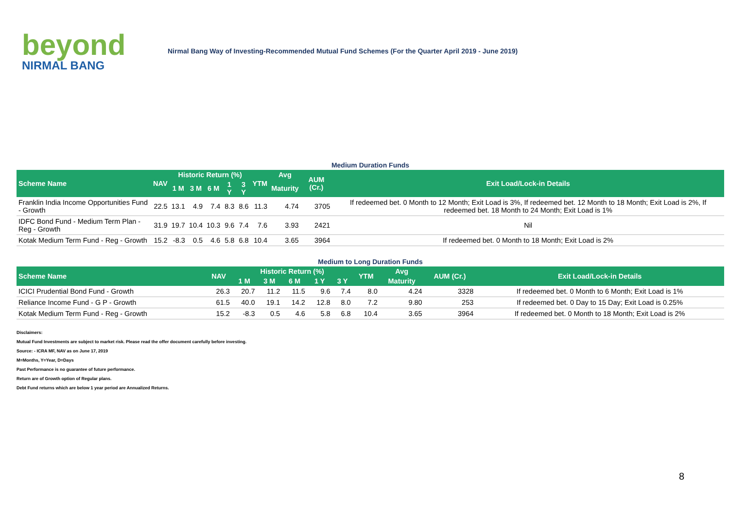beyond
NIRMAL BANG
Nirmal Bang Way of Investing-Recommended Mutual Fund Schemes (For the Quarter April 2019 - June 2019)
Medium Duration Funds
| Scheme Name | NAV | Historic Return (%) | | | | | YTM | Avg | AUM (Cr.) | Exit Load/Lock-in Details |
| --- | --- | --- | --- | --- | --- | --- | --- | --- | --- | --- |
| | | 1 M | 3 M | 6 M | 1 Y | 3 Y | | Maturity | | |
| Franklin India Income Opportunities Fund - Growth | 22.5 | 13.1 | 4.9 | 7.4 | 8.3 | 8.6 | 11.3 | 4.74 | 3705 | If redeemed bet. 0 Month to 12 Month; Exit Load is 3%, If redeemed bet. 12 Month to 18 Month; Exit Load is 2%, If redeemed bet. 18 Month to 24 Month; Exit Load is 1% |
| IDFC Bond Fund - Medium Term Plan - Reg - Growth | 31.9 | 19.7 | 10.4 | 10.3 | 9.6 | 7.4 | 7.6 | 3.93 | 2421 | Nil |
| Kotak Medium Term Fund - Reg - Growth | 15.2 | -8.3 | 0.5 | 4.6 | 5.8 | 6.8 | 10.4 | 3.65 | 3964 | If redeemed bet. 0 Month to 18 Month; Exit Load is 2% |
Medium to Long Duration Funds
| Scheme Name | NAV | Historic Return (%) | | | | | YTM | Avg | AUM (Cr.) | Exit Load/Lock-in Details |
| --- | --- | --- | --- | --- | --- | --- | --- | --- | --- | --- |
| | | 1 M | 3 M | 6 M | 1 Y | 3 Y | | Maturity | | |
| ICICI Prudential Bond Fund - Growth | 26.3 | 20.7 | 11.2 | 11.5 | 9.6 | 7.4 | 8.0 | 4.24 | 3328 | If redeemed bet. 0 Month to 6 Month; Exit Load is 1% |
| Reliance Income Fund - G P - Growth | 61.5 | 40.0 | 19.1 | 14.2 | 12.8 | 8.0 | 7.2 | 9.80 | 253 | If redeemed bet. 0 Day to 15 Day; Exit Load is 0.25% |
| Kotak Medium Term Fund - Reg - Growth | 15.2 | -8.3 | 0.5 | 4.6 | 5.8 | 6.8 | 10.4 | 3.65 | 3964 | If redeemed bet. 0 Month to 18 Month; Exit Load is 2% |
Disclaimers:
Mutual Fund Investments are subject to market risk. Please read the offer document carefully before investing.
Source: - ICRA MF, NAV as on June 17, 2019
M=Months, Y=Year, D=Days
Past Performance is no guarantee of future performance.
Return are of Growth option of Regular plans.
Debt Fund returns which are below 1 year period are Annualized Returns.
8